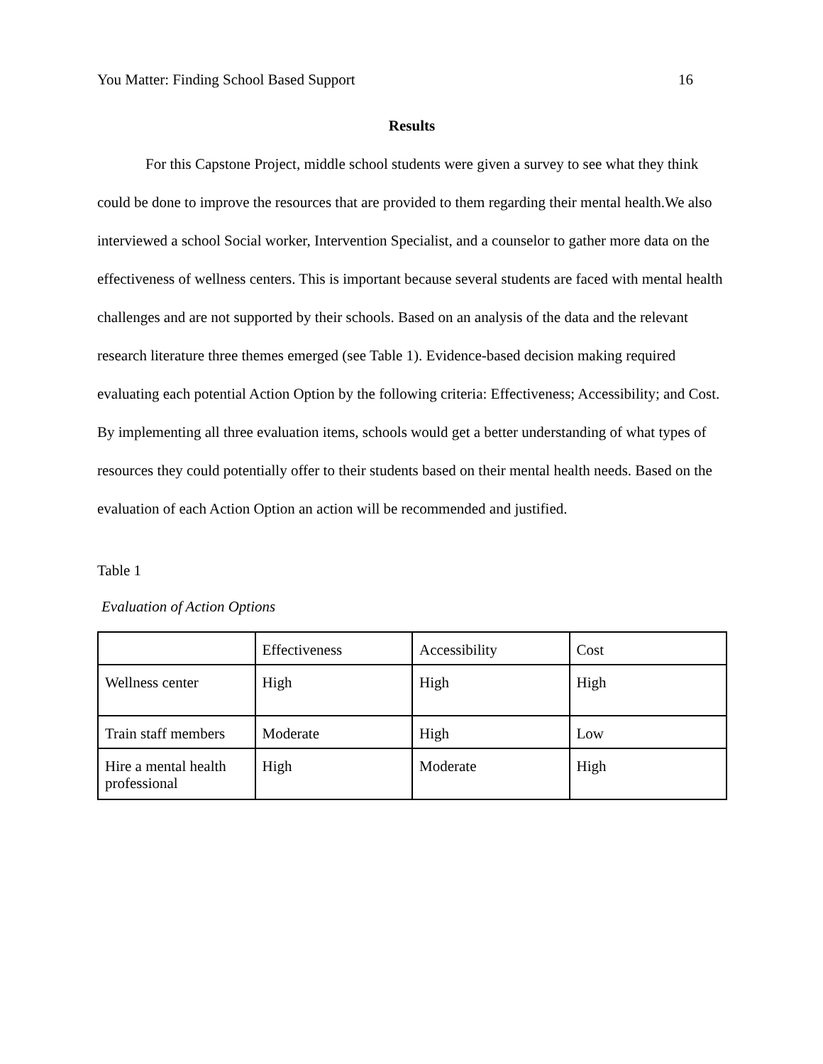You Matter: Finding School Based Support 16
Results
For this Capstone Project, middle school students were given a survey to see what they think could be done to improve the resources that are provided to them regarding their mental health.We also interviewed a school Social worker, Intervention Specialist, and a counselor to gather more data on the effectiveness of wellness centers. This is important because several students are faced with mental health challenges and are not supported by their schools. Based on an analysis of the data and the relevant research literature three themes emerged (see Table 1). Evidence-based decision making required evaluating each potential Action Option by the following criteria: Effectiveness; Accessibility; and Cost. By implementing all three evaluation items, schools would get a better understanding of what types of resources they could potentially offer to their students based on their mental health needs. Based on the evaluation of each Action Option an action will be recommended and justified.
Table 1
Evaluation of Action Options
| | Effectiveness | Accessibility | Cost |
| Wellness center | High | High | High |
| Train staff members | Moderate | High | Low |
| Hire a mental health professional | High | Moderate | High |